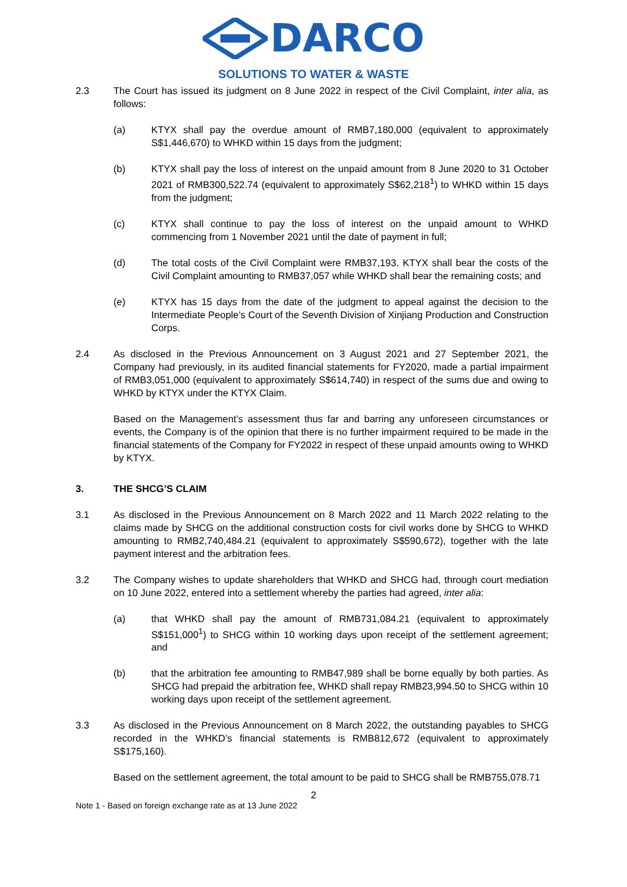DARCO
SOLUTIONS TO WATER & WASTE
2.3 The Court has issued its judgment on 8 June 2022 in respect of the Civil Complaint, inter alia, as follows:
(a) KTYX shall pay the overdue amount of RMB7,180,000 (equivalent to approximately S$1,446,670) to WHKD within 15 days from the judgment;
(b) KTYX shall pay the loss of interest on the unpaid amount from 8 June 2020 to 31 October 2021 of RMB300,522.74 (equivalent to approximately S$62,218<sup>1</sup>) to WHKD within 15 days from the judgment;
(c) KTYX shall continue to pay the loss of interest on the unpaid amount to WHKD commencing from 1 November 2021 until the date of payment in full;
(d) The total costs of the Civil Complaint were RMB37,193. KTYX shall bear the costs of the Civil Complaint amounting to RMB37,057 while WHKD shall bear the remaining costs; and
(e) KTYX has 15 days from the date of the judgment to appeal against the decision to the Intermediate People’s Court of the Seventh Division of Xinjiang Production and Construction Corps.
2.4 As disclosed in the Previous Announcement on 3 August 2021 and 27 September 2021, the Company had previously, in its audited financial statements for FY2020, made a partial impairment of RMB3,051,000 (equivalent to approximately S$614,740) in respect of the sums due and owing to WHKD by KTYX under the KTYX Claim.
Based on the Management’s assessment thus far and barring any unforeseen circumstances or events, the Company is of the opinion that there is no further impairment required to be made in the financial statements of the Company for FY2022 in respect of these unpaid amounts owing to WHKD by KTYX.
3. THE SHCG’S CLAIM
3.1 As disclosed in the Previous Announcement on 8 March 2022 and 11 March 2022 relating to the claims made by SHCG on the additional construction costs for civil works done by SHCG to WHKD amounting to RMB2,740,484.21 (equivalent to approximately S$590,672), together with the late payment interest and the arbitration fees.
3.2 The Company wishes to update shareholders that WHKD and SHCG had, through court mediation on 10 June 2022, entered into a settlement whereby the parties had agreed, inter alia:
(a) that WHKD shall pay the amount of RMB731,084.21 (equivalent to approximately S$151,000<sup>1</sup>) to SHCG within 10 working days upon receipt of the settlement agreement; and
(b) that the arbitration fee amounting to RMB47,989 shall be borne equally by both parties. As SHCG had prepaid the arbitration fee, WHKD shall repay RMB23,994.50 to SHCG within 10 working days upon receipt of the settlement agreement.
3.3 As disclosed in the Previous Announcement on 8 March 2022, the outstanding payables to SHCG recorded in the WHKD’s financial statements is RMB812,672 (equivalent to approximately S$175,160).
Based on the settlement agreement, the total amount to be paid to SHCG shall be RMB755,078.71
2
Note 1 - Based on foreign exchange rate as at 13 June 2022